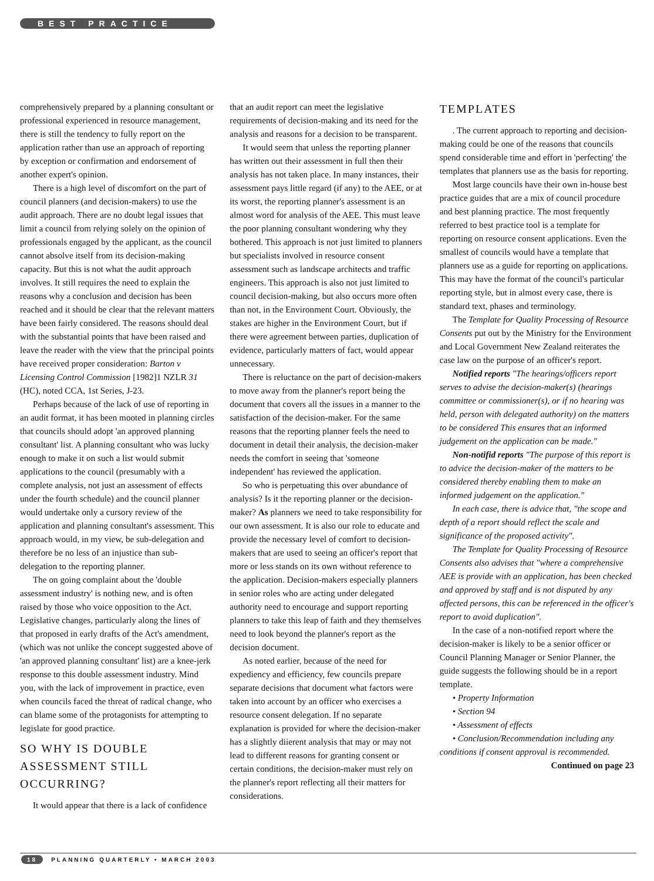BEST PRACTICE
comprehensively prepared by a planning consultant or professional experienced in resource management, there is still the tendency to fully report on the application rather than use an approach of reporting by exception or confirmation and endorsement of another expert's opinion.
There is a high level of discomfort on the part of council planners (and decision-makers) to use the audit approach. There are no doubt legal issues that limit a council from relying solely on the opinion of professionals engaged by the applicant, as the council cannot absolve itself from its decision-making capacity. But this is not what the audit approach involves. It still requires the need to explain the reasons why a conclusion and decision has been reached and it should be clear that the relevant matters have been fairly considered. The reasons should deal with the substantial points that have been raised and leave the reader with the view that the principal points have received proper consideration: Barton v Licensing Control Commission [1982]1 NZLR 31 (HC), noted CCA, 1st Series, J-23.
Perhaps because of the lack of use of reporting in an audit format, it has been mooted in planning circles that councils should adopt 'an approved planning consultant' list. A planning consultant who was lucky enough to make it on such a list would submit applications to the council (presumably with a complete analysis, not just an assessment of effects under the fourth schedule) and the council planner would undertake only a cursory review of the application and planning consultant's assessment. This approach would, in my view, be sub-delegation and therefore be no less of an injustice than sub-delegation to the reporting planner.
The on going complaint about the 'double assessment industry' is nothing new, and is often raised by those who voice opposition to the Act. Legislative changes, particularly along the lines of that proposed in early drafts of the Act's amendment, (which was not unlike the concept suggested above of 'an approved planning consultant' list) are a knee-jerk response to this double assessment industry. Mind you, with the lack of improvement in practice, even when councils faced the threat of radical change, who can blame some of the protagonists for attempting to legislate for good practice.
SO WHY IS DOUBLE ASSESSMENT STILL OCCURRING?
It would appear that there is a lack of confidence
that an audit report can meet the legislative requirements of decision-making and its need for the analysis and reasons for a decision to be transparent.
It would seem that unless the reporting planner has written out their assessment in full then their analysis has not taken place. In many instances, their assessment pays little regard (if any) to the AEE, or at its worst, the reporting planner's assessment is an almost word for analysis of the AEE. This must leave the poor planning consultant wondering why they bothered. This approach is not just limited to planners but specialists involved in resource consent assessment such as landscape architects and traffic engineers. This approach is also not just limited to council decision-making, but also occurs more often than not, in the Environment Court. Obviously, the stakes are higher in the Environment Court, but if there were agreement between parties, duplication of evidence, particularly matters of fact, would appear unnecessary.
There is reluctance on the part of decision-makers to move away from the planner's report being the document that covers all the issues in a manner to the satisfaction of the decision-maker. For the same reasons that the reporting planner feels the need to document in detail their analysis, the decision-maker needs the comfort in seeing that 'someone independent' has reviewed the application.
So who is perpetuating this over abundance of analysis? Is it the reporting planner or the decision-maker? As planners we need to take responsibility for our own assessment. It is also our role to educate and provide the necessary level of comfort to decision-makers that are used to seeing an officer's report that more or less stands on its own without reference to the application. Decision-makers especially planners in senior roles who are acting under delegated authority need to encourage and support reporting planners to take this leap of faith and they themselves need to look beyond the planner's report as the decision document.
As noted earlier, because of the need for expediency and efficiency, few councils prepare separate decisions that document what factors were taken into account by an officer who exercises a resource consent delegation. If no separate explanation is provided for where the decision-maker has a slightly diierent analysis that may or may not lead to different reasons for granting consent or certain conditions, the decision-maker must rely on the planner's report reflecting all their matters for considerations.
TEMPLATES
. The current approach to reporting and decision-making could be one of the reasons that councils spend considerable time and effort in 'perfecting' the templates that planners use as the basis for reporting.
Most large councils have their own in-house best practice guides that are a mix of council procedure and best planning practice. The most frequently referred to best practice tool is a template for reporting on resource consent applications. Even the smallest of councils would have a template that planners use as a guide for reporting on applications. This may have the format of the council's particular reporting style, but in almost every case, there is standard text, phases and terminology.
The Template for Quality Processing of Resource Consents put out by the Ministry for the Environment and Local Government New Zealand reiterates the case law on the purpose of an officer's report.
Notified reports "The hearings/officers report serves to advise the decision-maker(s) (hearings committee or commissioner(s), or if no hearing was held, person with delegated authority) on the matters to be considered This ensures that an informed judgement on the application can be made."
Non-notifid reports "The purpose of this report is to advice the decision-maker of the matters to be considered thereby enabling them to make an informed judgement on the application."
In each case, there is advice that, "the scope and depth of a report should reflect the scale and significance of the proposed activity".
The Template for Quality Processing of Resource Consents also advises that "where a comprehensive AEE is provide with an application, has been checked and approved by staff and is not disputed by any affected persons, this can be referenced in the officer's report to avoid duplication".
In the case of a non-notified report where the decision-maker is likely to be a senior officer or Council Planning Manager or Senior Planner, the guide suggests the following should be in a report template.
• Property Information
• Section 94
• Assessment of effects
• Conclusion/Recommendation including any conditions if consent approval is recommended.
Continued on page 23
18 PLANNING QUARTERLY • MARCH 2003